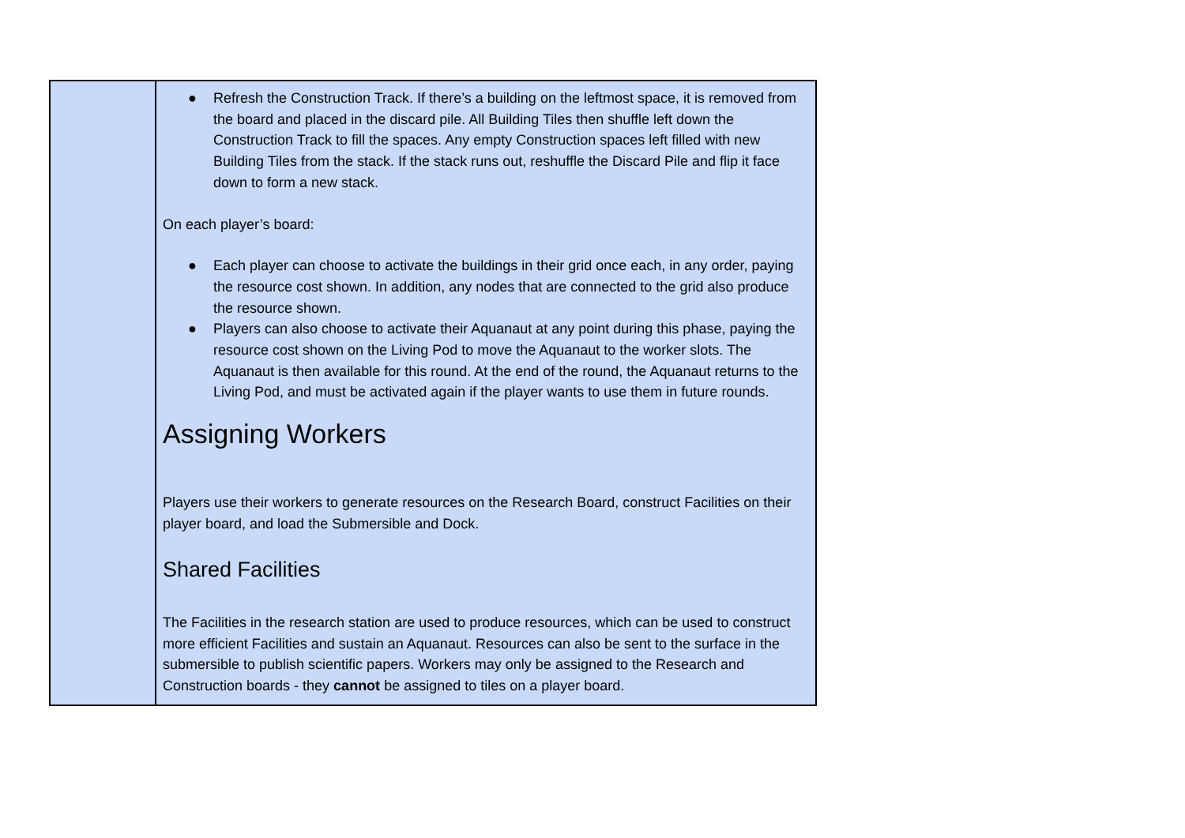| | ● Refresh the Construction Track. If there’s a building on the leftmost space, it is removed from the board and placed in the discard pile. All Building Tiles then shuffle left down the Construction Track to fill the spaces. Any empty Construction spaces left filled with new Building Tiles from the stack. If the stack runs out, reshuffle the Discard Pile and flip it face down to form a new stack. On each player’s board: ● Each player can choose to activate the buildings in their grid once each, in any order, paying the resource cost shown. In addition, any nodes that are connected to the grid also produce the resource shown. ● Players can also choose to activate their Aquanaut at any point during this phase, paying the resource cost shown on the Living Pod to move the Aquanaut to the worker slots. The Aquanaut is then available for this round. At the end of the round, the Aquanaut returns to the Living Pod, and must be activated again if the player wants to use them in future rounds. Assigning Workers Players use their workers to generate resources on the Research Board, construct Facilities on their player board, and load the Submersible and Dock. Shared Facilities The Facilities in the research station are used to produce resources, which can be used to construct more efficient Facilities and sustain an Aquanaut. Resources can also be sent to the surface in the submersible to publish scientific papers. Workers may only be assigned to the Research and Construction boards - they cannot be assigned to tiles on a player board. |